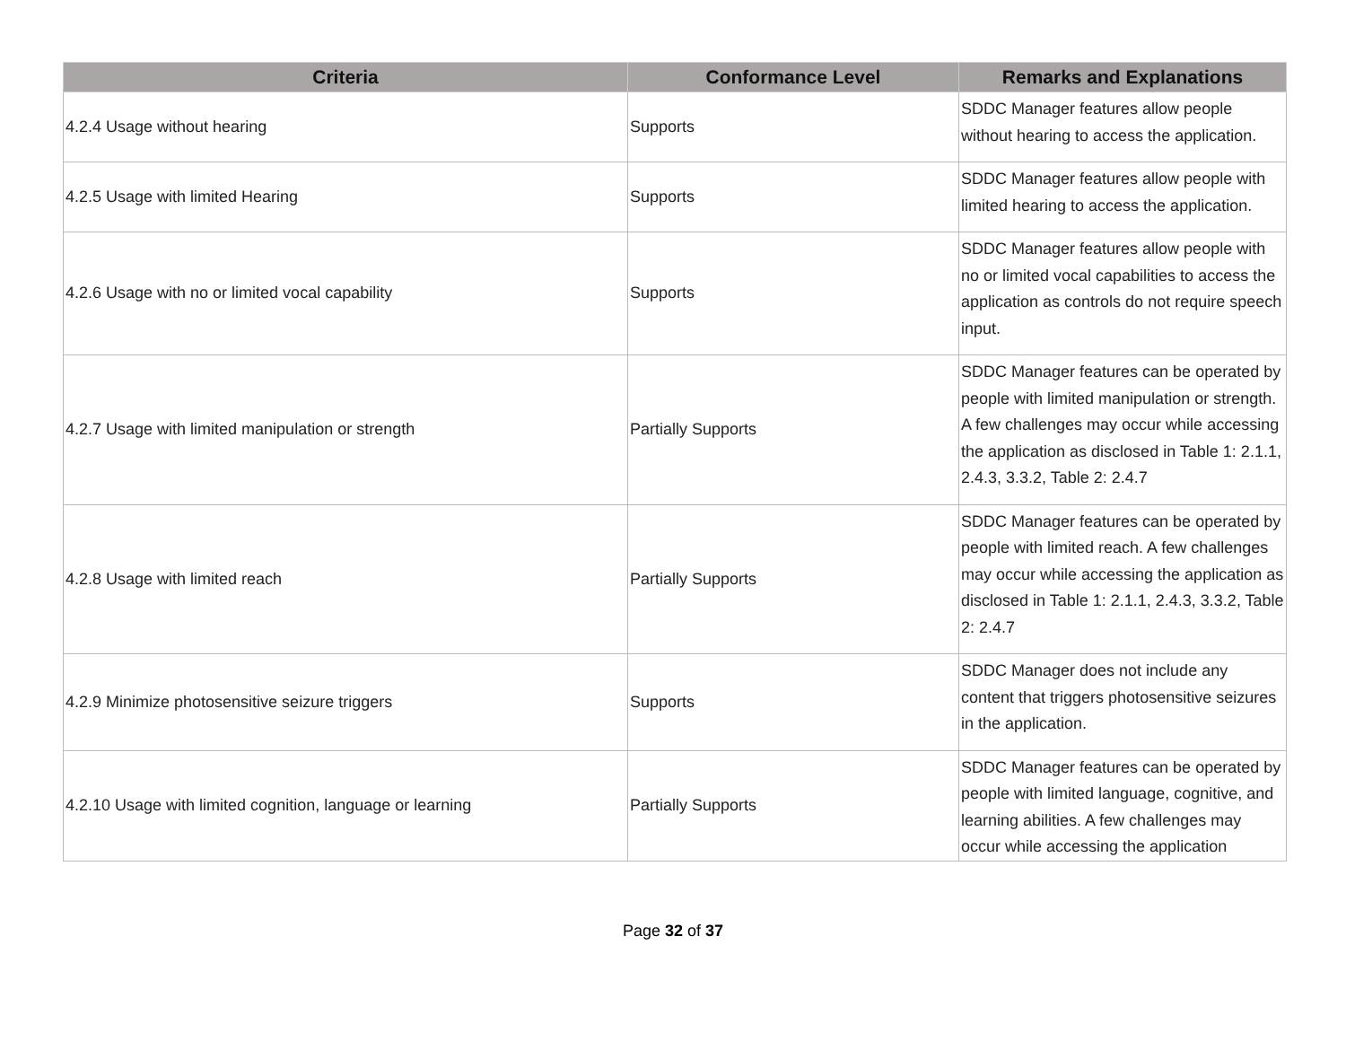| Criteria | Conformance Level | Remarks and Explanations |
| --- | --- | --- |
| 4.2.4 Usage without hearing | Supports | SDDC Manager features allow people without hearing to access the application. |
| 4.2.5 Usage with limited Hearing | Supports | SDDC Manager features allow people with limited hearing to access the application. |
| 4.2.6 Usage with no or limited vocal capability | Supports | SDDC Manager features allow people with no or limited vocal capabilities to access the application as controls do not require speech input. |
| 4.2.7 Usage with limited manipulation or strength | Partially Supports | SDDC Manager features can be operated by people with limited manipulation or strength. A few challenges may occur while accessing the application as disclosed in Table 1: 2.1.1, 2.4.3, 3.3.2, Table 2: 2.4.7 |
| 4.2.8 Usage with limited reach | Partially Supports | SDDC Manager features can be operated by people with limited reach. A few challenges may occur while accessing the application as disclosed in Table 1: 2.1.1, 2.4.3, 3.3.2, Table 2: 2.4.7 |
| 4.2.9 Minimize photosensitive seizure triggers | Supports | SDDC Manager does not include any content that triggers photosensitive seizures in the application. |
| 4.2.10 Usage with limited cognition, language or learning | Partially Supports | SDDC Manager features can be operated by people with limited language, cognitive, and learning abilities. A few challenges may occur while accessing the application |
Page 32 of 37